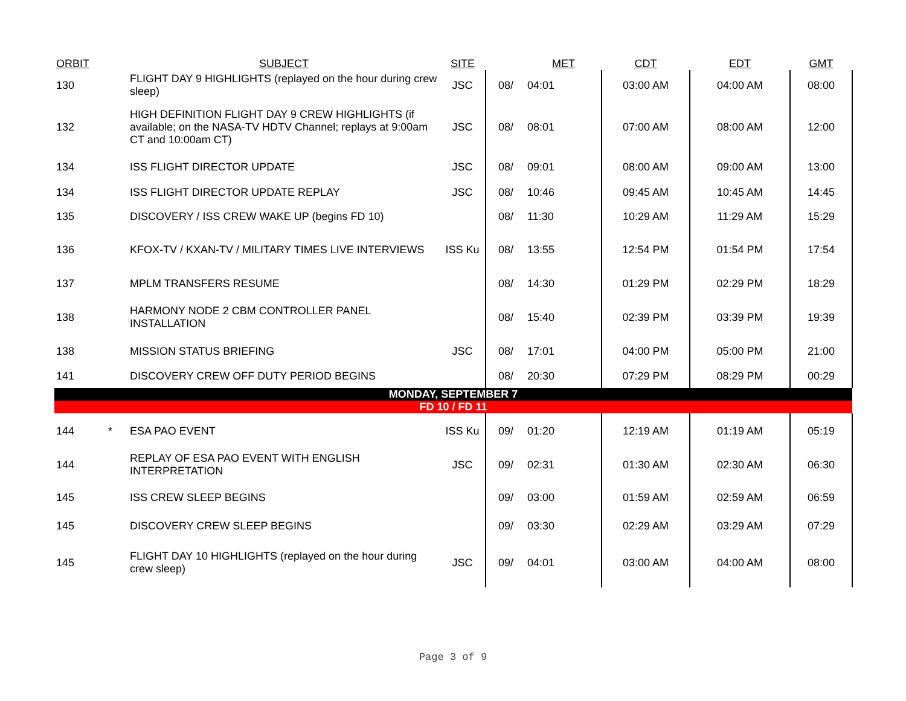| ORBIT | | SUBJECT | SITE | | MET | CDT | EDT | GMT |
| --- | --- | --- | --- | --- | --- | --- | --- | --- |
| 130 | | FLIGHT DAY 9 HIGHLIGHTS (replayed on the hour during crew sleep) | JSC | 08/ | 04:01 | 03:00 AM | 04:00 AM | 08:00 |
| 132 | | HIGH DEFINITION FLIGHT DAY 9 CREW HIGHLIGHTS (if available; on the NASA-TV HDTV Channel; replays at 9:00am CT and 10:00am CT) | JSC | 08/ | 08:01 | 07:00 AM | 08:00 AM | 12:00 |
| 134 | | ISS FLIGHT DIRECTOR UPDATE | JSC | 08/ | 09:01 | 08:00 AM | 09:00 AM | 13:00 |
| 134 | | ISS FLIGHT DIRECTOR UPDATE REPLAY | JSC | 08/ | 10:46 | 09:45 AM | 10:45 AM | 14:45 |
| 135 | | DISCOVERY / ISS CREW WAKE UP (begins FD 10) | | 08/ | 11:30 | 10:29 AM | 11:29 AM | 15:29 |
| 136 | | KFOX-TV / KXAN-TV / MILITARY TIMES LIVE INTERVIEWS | ISS Ku | 08/ | 13:55 | 12:54 PM | 01:54 PM | 17:54 |
| 137 | | MPLM TRANSFERS RESUME | | 08/ | 14:30 | 01:29 PM | 02:29 PM | 18:29 |
| 138 | | HARMONY NODE 2 CBM CONTROLLER PANEL INSTALLATION | | 08/ | 15:40 | 02:39 PM | 03:39 PM | 19:39 |
| 138 | | MISSION STATUS BRIEFING | JSC | 08/ | 17:01 | 04:00 PM | 05:00 PM | 21:00 |
| 141 | | DISCOVERY CREW OFF DUTY PERIOD BEGINS | | 08/ | 20:30 | 07:29 PM | 08:29 PM | 00:29 |
| MONDAY, SEPTEMBER 7 | | | | | | | | |
| FD 10 / FD 11 | | | | | | | | |
| 144 | * | ESA PAO EVENT | ISS Ku | 09/ | 01:20 | 12:19 AM | 01:19 AM | 05:19 |
| 144 | | REPLAY OF ESA PAO EVENT WITH ENGLISH INTERPRETATION | JSC | 09/ | 02:31 | 01:30 AM | 02:30 AM | 06:30 |
| 145 | | ISS CREW SLEEP BEGINS | | 09/ | 03:00 | 01:59 AM | 02:59 AM | 06:59 |
| 145 | | DISCOVERY CREW SLEEP BEGINS | | 09/ | 03:30 | 02:29 AM | 03:29 AM | 07:29 |
| 145 | | FLIGHT DAY 10 HIGHLIGHTS (replayed on the hour during crew sleep) | JSC | 09/ | 04:01 | 03:00 AM | 04:00 AM | 08:00 |
Page 3 of 9